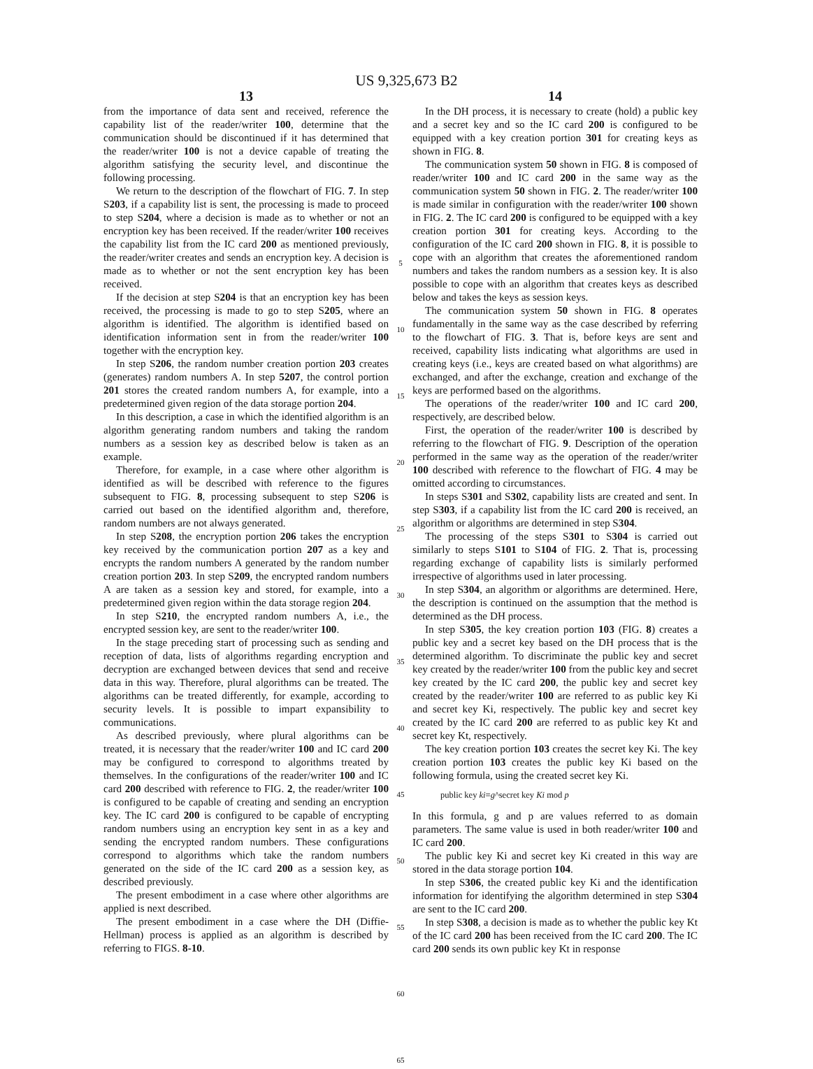US 9,325,673 B2
13
from the importance of data sent and received, reference the capability list of the reader/writer 100, determine that the communication should be discontinued if it has determined that the reader/writer 100 is not a device capable of treating the algorithm satisfying the security level, and discontinue the following processing.
We return to the description of the flowchart of FIG. 7. In step S203, if a capability list is sent, the processing is made to proceed to step S204, where a decision is made as to whether or not an encryption key has been received. If the reader/writer 100 receives the capability list from the IC card 200 as mentioned previously, the reader/writer creates and sends an encryption key. A decision is made as to whether or not the sent encryption key has been received.
If the decision at step S204 is that an encryption key has been received, the processing is made to go to step S205, where an algorithm is identified. The algorithm is identified based on identification information sent in from the reader/writer 100 together with the encryption key.
In step S206, the random number creation portion 203 creates (generates) random numbers A. In step 5207, the control portion 201 stores the created random numbers A, for example, into a predetermined given region of the data storage portion 204.
In this description, a case in which the identified algorithm is an algorithm generating random numbers and taking the random numbers as a session key as described below is taken as an example.
Therefore, for example, in a case where other algorithm is identified as will be described with reference to the figures subsequent to FIG. 8, processing subsequent to step S206 is carried out based on the identified algorithm and, therefore, random numbers are not always generated.
In step S208, the encryption portion 206 takes the encryption key received by the communication portion 207 as a key and encrypts the random numbers A generated by the random number creation portion 203. In step S209, the encrypted random numbers A are taken as a session key and stored, for example, into a predetermined given region within the data storage region 204.
In step S210, the encrypted random numbers A, i.e., the encrypted session key, are sent to the reader/writer 100.
In the stage preceding start of processing such as sending and reception of data, lists of algorithms regarding encryption and decryption are exchanged between devices that send and receive data in this way. Therefore, plural algorithms can be treated. The algorithms can be treated differently, for example, according to security levels. It is possible to impart expansibility to communications.
As described previously, where plural algorithms can be treated, it is necessary that the reader/writer 100 and IC card 200 may be configured to correspond to algorithms treated by themselves. In the configurations of the reader/writer 100 and IC card 200 described with reference to FIG. 2, the reader/writer 100 is configured to be capable of creating and sending an encryption key. The IC card 200 is configured to be capable of encrypting random numbers using an encryption key sent in as a key and sending the encrypted random numbers. These configurations correspond to algorithms which take the random numbers generated on the side of the IC card 200 as a session key, as described previously.
The present embodiment in a case where other algorithms are applied is next described.
The present embodiment in a case where the DH (Diffie-Hellman) process is applied as an algorithm is described by referring to FIGS. 8-10.
5
10
15
20
25
30
35
40
45
50
55
60
65
14
In the DH process, it is necessary to create (hold) a public key and a secret key and so the IC card 200 is configured to be equipped with a key creation portion 301 for creating keys as shown in FIG. 8.
The communication system 50 shown in FIG. 8 is composed of reader/writer 100 and IC card 200 in the same way as the communication system 50 shown in FIG. 2. The reader/writer 100 is made similar in configuration with the reader/writer 100 shown in FIG. 2. The IC card 200 is configured to be equipped with a key creation portion 301 for creating keys. According to the configuration of the IC card 200 shown in FIG. 8, it is possible to cope with an algorithm that creates the aforementioned random numbers and takes the random numbers as a session key. It is also possible to cope with an algorithm that creates keys as described below and takes the keys as session keys.
The communication system 50 shown in FIG. 8 operates fundamentally in the same way as the case described by referring to the flowchart of FIG. 3. That is, before keys are sent and received, capability lists indicating what algorithms are used in creating keys (i.e., keys are created based on what algorithms) are exchanged, and after the exchange, creation and exchange of the keys are performed based on the algorithms.
The operations of the reader/writer 100 and IC card 200, respectively, are described below.
First, the operation of the reader/writer 100 is described by referring to the flowchart of FIG. 9. Description of the operation performed in the same way as the operation of the reader/writer 100 described with reference to the flowchart of FIG. 4 may be omitted according to circumstances.
In steps S301 and S302, capability lists are created and sent. In step S303, if a capability list from the IC card 200 is received, an algorithm or algorithms are determined in step S304.
The processing of the steps S301 to S304 is carried out similarly to steps S101 to S104 of FIG. 2. That is, processing regarding exchange of capability lists is similarly performed irrespective of algorithms used in later processing.
In step S304, an algorithm or algorithms are determined. Here, the description is continued on the assumption that the method is determined as the DH process.
In step S305, the key creation portion 103 (FIG. 8) creates a public key and a secret key based on the DH process that is the determined algorithm. To discriminate the public key and secret key created by the reader/writer 100 from the public key and secret key created by the IC card 200, the public key and secret key created by the reader/writer 100 are referred to as public key Ki and secret key Ki, respectively. The public key and secret key created by the IC card 200 are referred to as public key Kt and secret key Kt, respectively.
The key creation portion 103 creates the secret key Ki. The key creation portion 103 creates the public key Ki based on the following formula, using the created secret key Ki.
public key ki=g^secret key Ki mod p
In this formula, g and p are values referred to as domain parameters. The same value is used in both reader/writer 100 and IC card 200.
The public key Ki and secret key Ki created in this way are stored in the data storage portion 104.
In step S306, the created public key Ki and the identification information for identifying the algorithm determined in step S304 are sent to the IC card 200.
In step S308, a decision is made as to whether the public key Kt of the IC card 200 has been received from the IC card 200. The IC card 200 sends its own public key Kt in response